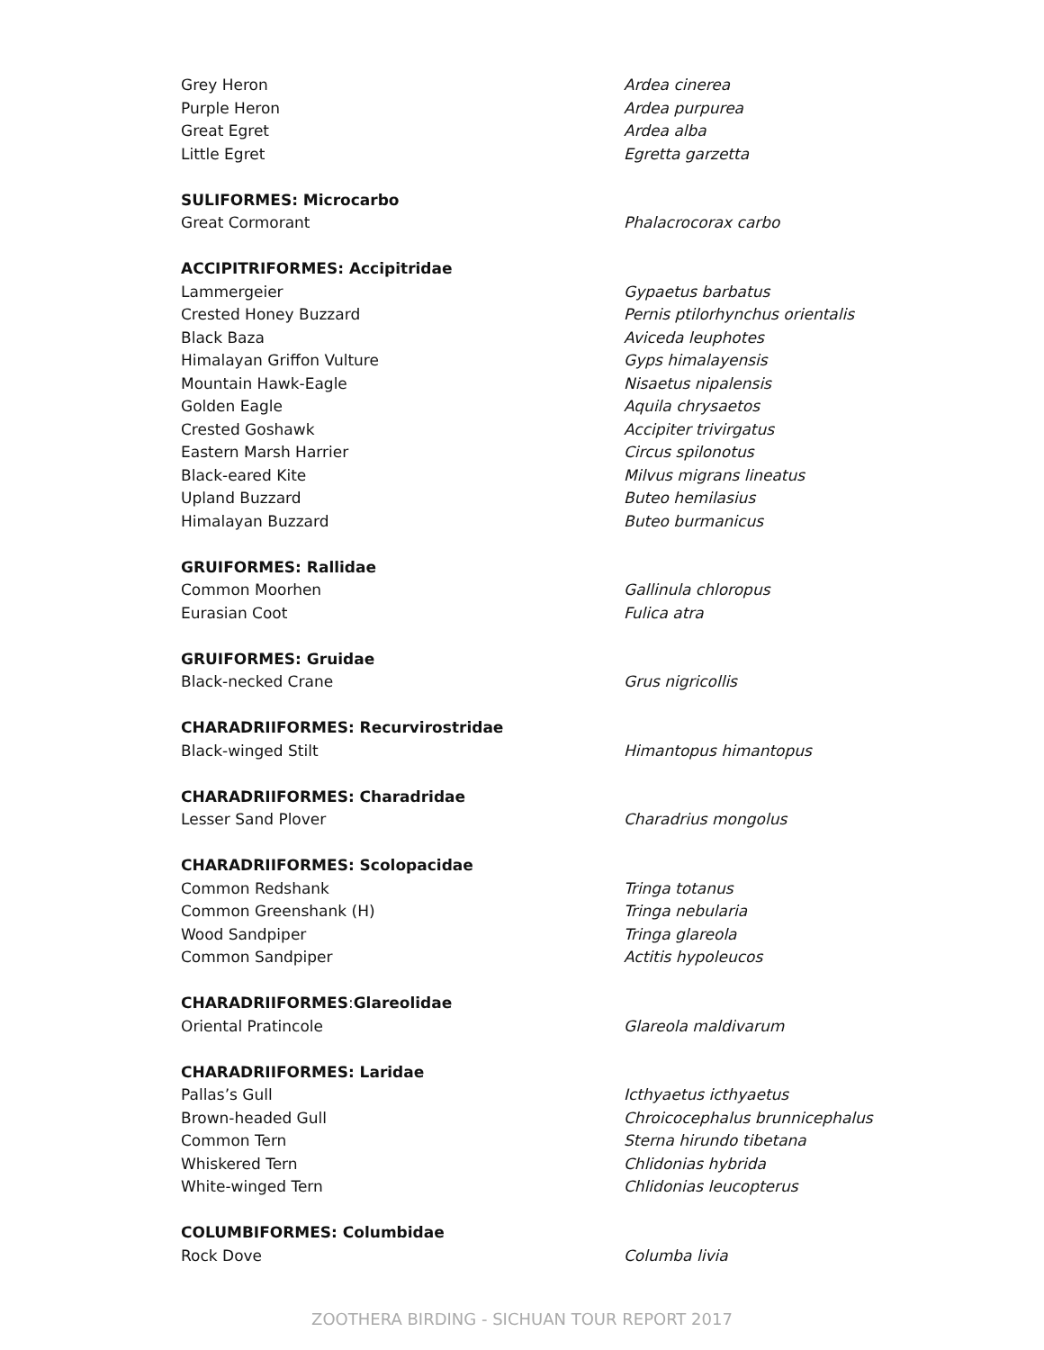Grey Heron Ardea cinerea
Purple Heron Ardea purpurea
Great Egret Ardea alba
Little Egret Egretta garzetta
SULIFORMES: Microcarbo
Great Cormorant Phalacrocorax carbo
ACCIPITRIFORMES: Accipitridae
Lammergeier Gypaetus barbatus
Crested Honey Buzzard Pernis ptilorhynchus orientalis
Black Baza Aviceda leuphotes
Himalayan Griffon Vulture Gyps himalayensis
Mountain Hawk-Eagle Nisaetus nipalensis
Golden Eagle Aquila chrysaetos
Crested Goshawk Accipiter trivirgatus
Eastern Marsh Harrier Circus spilonotus
Black-eared Kite Milvus migrans lineatus
Upland Buzzard Buteo hemilasius
Himalayan Buzzard Buteo burmanicus
GRUIFORMES: Rallidae
Common Moorhen Gallinula chloropus
Eurasian Coot Fulica atra
GRUIFORMES: Gruidae
Black-necked Crane Grus nigricollis
CHARADRIIFORMES: Recurvirostridae
Black-winged Stilt Himantopus himantopus
CHARADRIIFORMES: Charadridae
Lesser Sand Plover Charadrius mongolus
CHARADRIIFORMES: Scolopacidae
Common Redshank Tringa totanus
Common Greenshank (H) Tringa nebularia
Wood Sandpiper Tringa glareola
Common Sandpiper Actitis hypoleucos
CHARADRIIFORMES: Glareolidae
Oriental Pratincole Glareola maldivarum
CHARADRIIFORMES: Laridae
Pallas’s Gull Icthyaetus icthyaetus
Brown-headed Gull Chroicocephalus brunnicephalus
Common Tern Sterna hirundo tibetana
Whiskered Tern Chlidonias hybrida
White-winged Tern Chlidonias leucopterus
COLUMBIFORMES: Columbidae
Rock Dove Columba livia
ZOOTHERA BIRDING - SICHUAN TOUR REPORT 2017